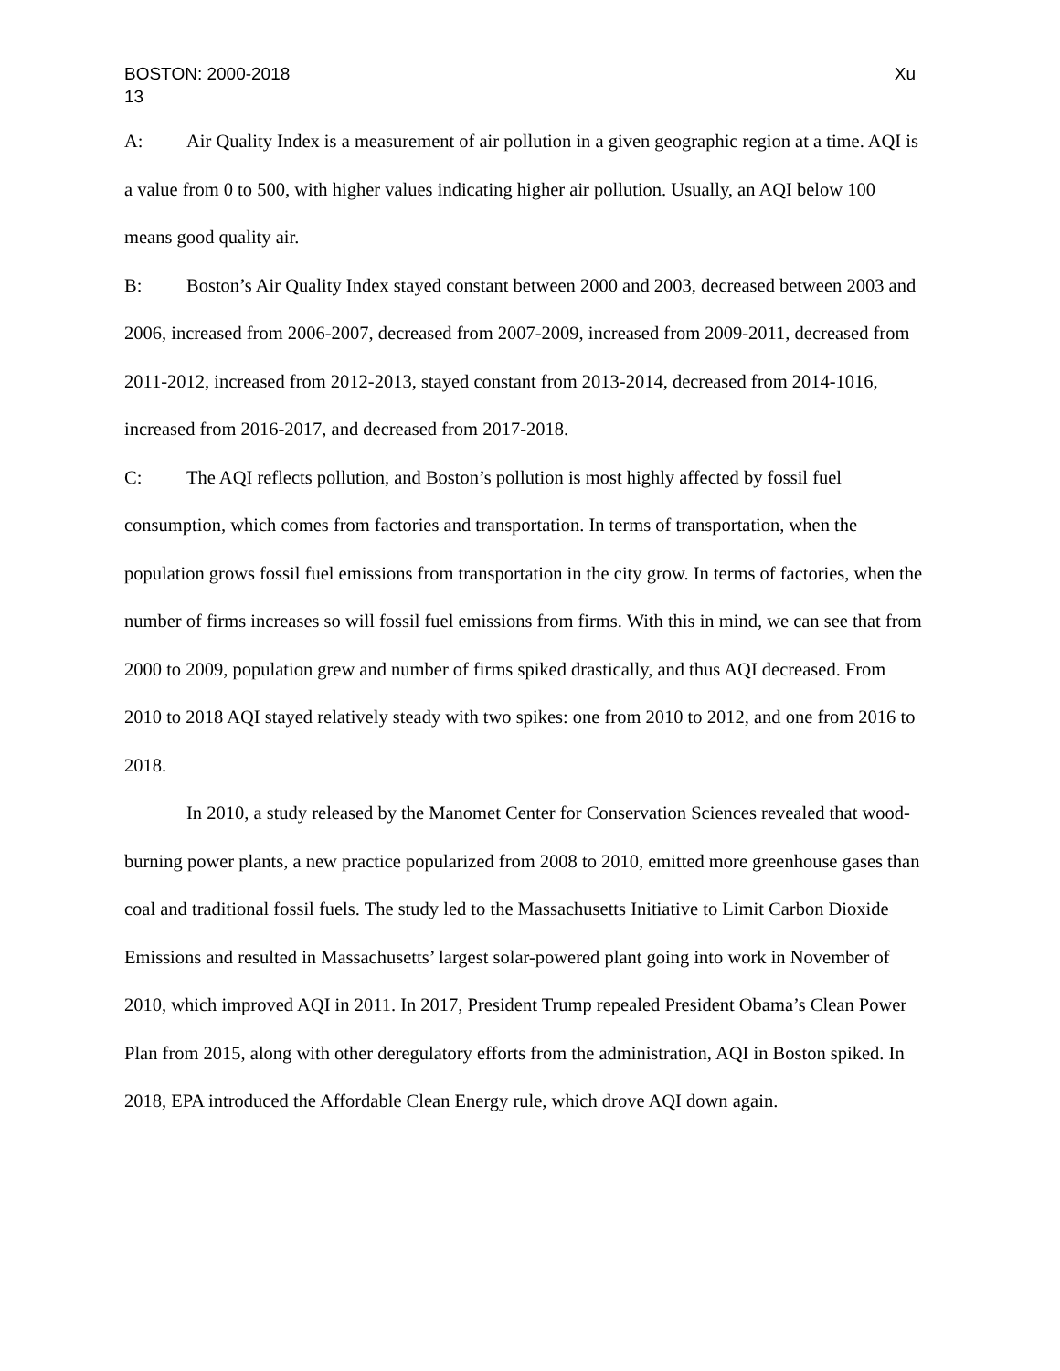BOSTON: 2000-2018 Xu
13
A: Air Quality Index is a measurement of air pollution in a given geographic region at a time. AQI is a value from 0 to 500, with higher values indicating higher air pollution. Usually, an AQI below 100 means good quality air.
B: Boston’s Air Quality Index stayed constant between 2000 and 2003, decreased between 2003 and 2006, increased from 2006-2007, decreased from 2007-2009, increased from 2009-2011, decreased from 2011-2012, increased from 2012-2013, stayed constant from 2013-2014, decreased from 2014-1016, increased from 2016-2017, and decreased from 2017-2018.
C: The AQI reflects pollution, and Boston’s pollution is most highly affected by fossil fuel consumption, which comes from factories and transportation. In terms of transportation, when the population grows fossil fuel emissions from transportation in the city grow. In terms of factories, when the number of firms increases so will fossil fuel emissions from firms. With this in mind, we can see that from 2000 to 2009, population grew and number of firms spiked drastically, and thus AQI decreased. From 2010 to 2018 AQI stayed relatively steady with two spikes: one from 2010 to 2012, and one from 2016 to 2018.
In 2010, a study released by the Manomet Center for Conservation Sciences revealed that wood-burning power plants, a new practice popularized from 2008 to 2010, emitted more greenhouse gases than coal and traditional fossil fuels. The study led to the Massachusetts Initiative to Limit Carbon Dioxide Emissions and resulted in Massachusetts’ largest solar-powered plant going into work in November of 2010, which improved AQI in 2011. In 2017, President Trump repealed President Obama’s Clean Power Plan from 2015, along with other deregulatory efforts from the administration, AQI in Boston spiked. In 2018, EPA introduced the Affordable Clean Energy rule, which drove AQI down again.